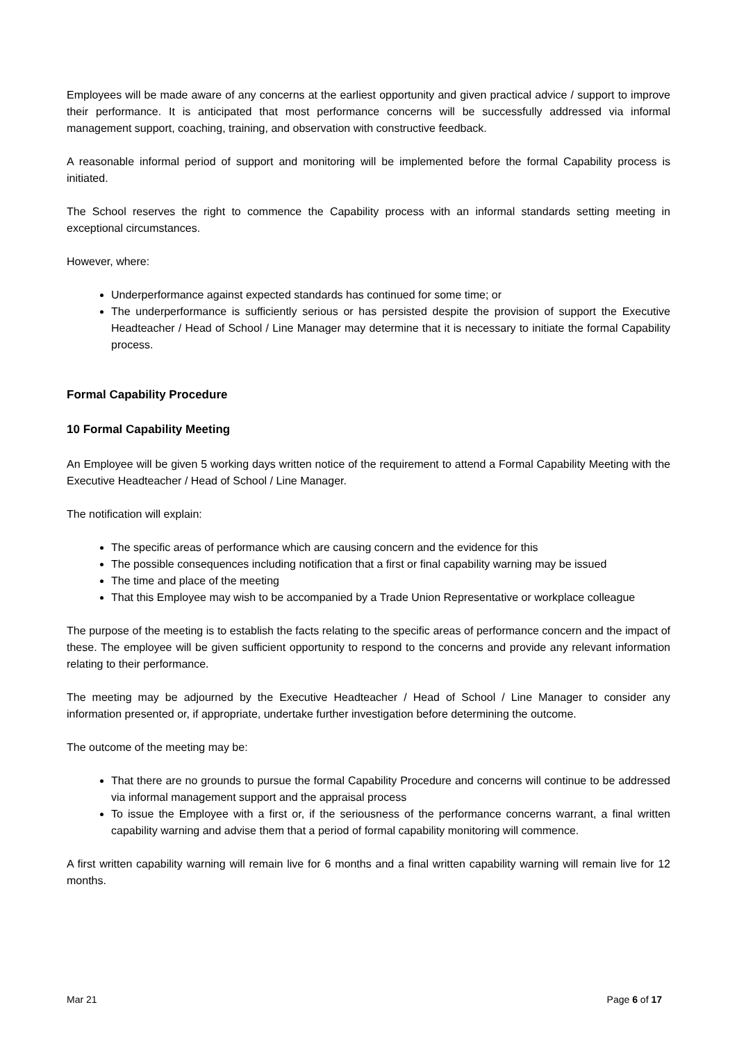Employees will be made aware of any concerns at the earliest opportunity and given practical advice / support to improve their performance. It is anticipated that most performance concerns will be successfully addressed via informal management support, coaching, training, and observation with constructive feedback.
A reasonable informal period of support and monitoring will be implemented before the formal Capability process is initiated.
The School reserves the right to commence the Capability process with an informal standards setting meeting in exceptional circumstances.
However, where:
Underperformance against expected standards has continued for some time; or
The underperformance is sufficiently serious or has persisted despite the provision of support the Executive Headteacher / Head of School / Line Manager may determine that it is necessary to initiate the formal Capability process.
Formal Capability Procedure
10 Formal Capability Meeting
An Employee will be given 5 working days written notice of the requirement to attend a Formal Capability Meeting with the Executive Headteacher / Head of School / Line Manager.
The notification will explain:
The specific areas of performance which are causing concern and the evidence for this
The possible consequences including notification that a first or final capability warning may be issued
The time and place of the meeting
That this Employee may wish to be accompanied by a Trade Union Representative or workplace colleague
The purpose of the meeting is to establish the facts relating to the specific areas of performance concern and the impact of these. The employee will be given sufficient opportunity to respond to the concerns and provide any relevant information relating to their performance.
The meeting may be adjourned by the Executive Headteacher / Head of School / Line Manager to consider any information presented or, if appropriate, undertake further investigation before determining the outcome.
The outcome of the meeting may be:
That there are no grounds to pursue the formal Capability Procedure and concerns will continue to be addressed via informal management support and the appraisal process
To issue the Employee with a first or, if the seriousness of the performance concerns warrant, a final written capability warning and advise them that a period of formal capability monitoring will commence.
A first written capability warning will remain live for 6 months and a final written capability warning will remain live for 12 months.
Mar 21 Page 6 of 17